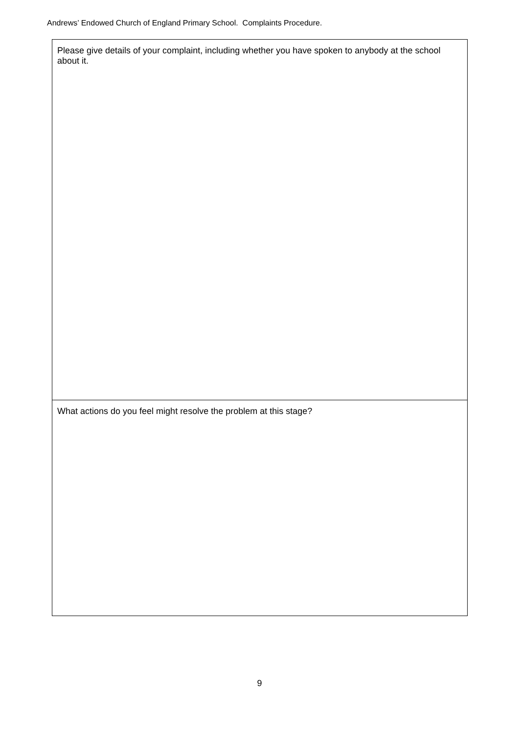Andrews’ Endowed Church of England Primary School. Complaints Procedure.
| Please give details of your complaint, including whether you have spoken to anybody at the school about it. |
| What actions do you feel might resolve the problem at this stage? |
9